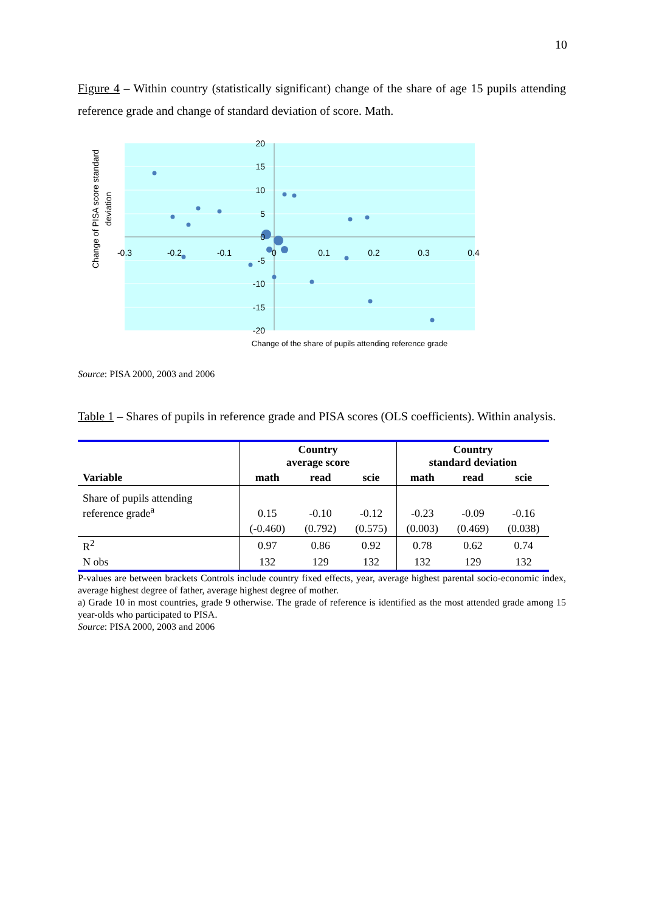10
Figure 4 – Within country (statistically significant) change of the share of age 15 pupils attending reference grade and change of standard deviation of score. Math.
20
15
10
5
0
-5
-10
-15
-20
-0.3
-0.2
-0.1
0
0.1
0.2
0.3
0.4
Change of the share of pupils attending reference grade
Change of PISA score standard
deviation
Source: PISA 2000, 2003 and 2006
Table 1 – Shares of pupils in reference grade and PISA scores (OLS coefficients). Within analysis.
| | Country average score | | | Country standard deviation | | |
| --- | --- | --- | --- | --- | --- | --- |
| Variable | math | read | scie | math | read | scie |
| Share of pupils attending reference grade<sup>a</sup> | 0.15 | -0.10 | -0.12 | -0.23 | -0.09 | -0.16 |
| | (-0.460) | (0.792) | (0.575) | (0.003) | (0.469) | (0.038) |
| R<sup>2</sup> | 0.97 | 0.86 | 0.92 | 0.78 | 0.62 | 0.74 |
| N obs | 132 | 129 | 132 | 132 | 129 | 132 |
P-values are between brackets Controls include country fixed effects, year, average highest parental socio-economic index, average highest degree of father, average highest degree of mother.
a) Grade 10 in most countries, grade 9 otherwise. The grade of reference is identified as the most attended grade among 15 year-olds who participated to PISA.
Source: PISA 2000, 2003 and 2006